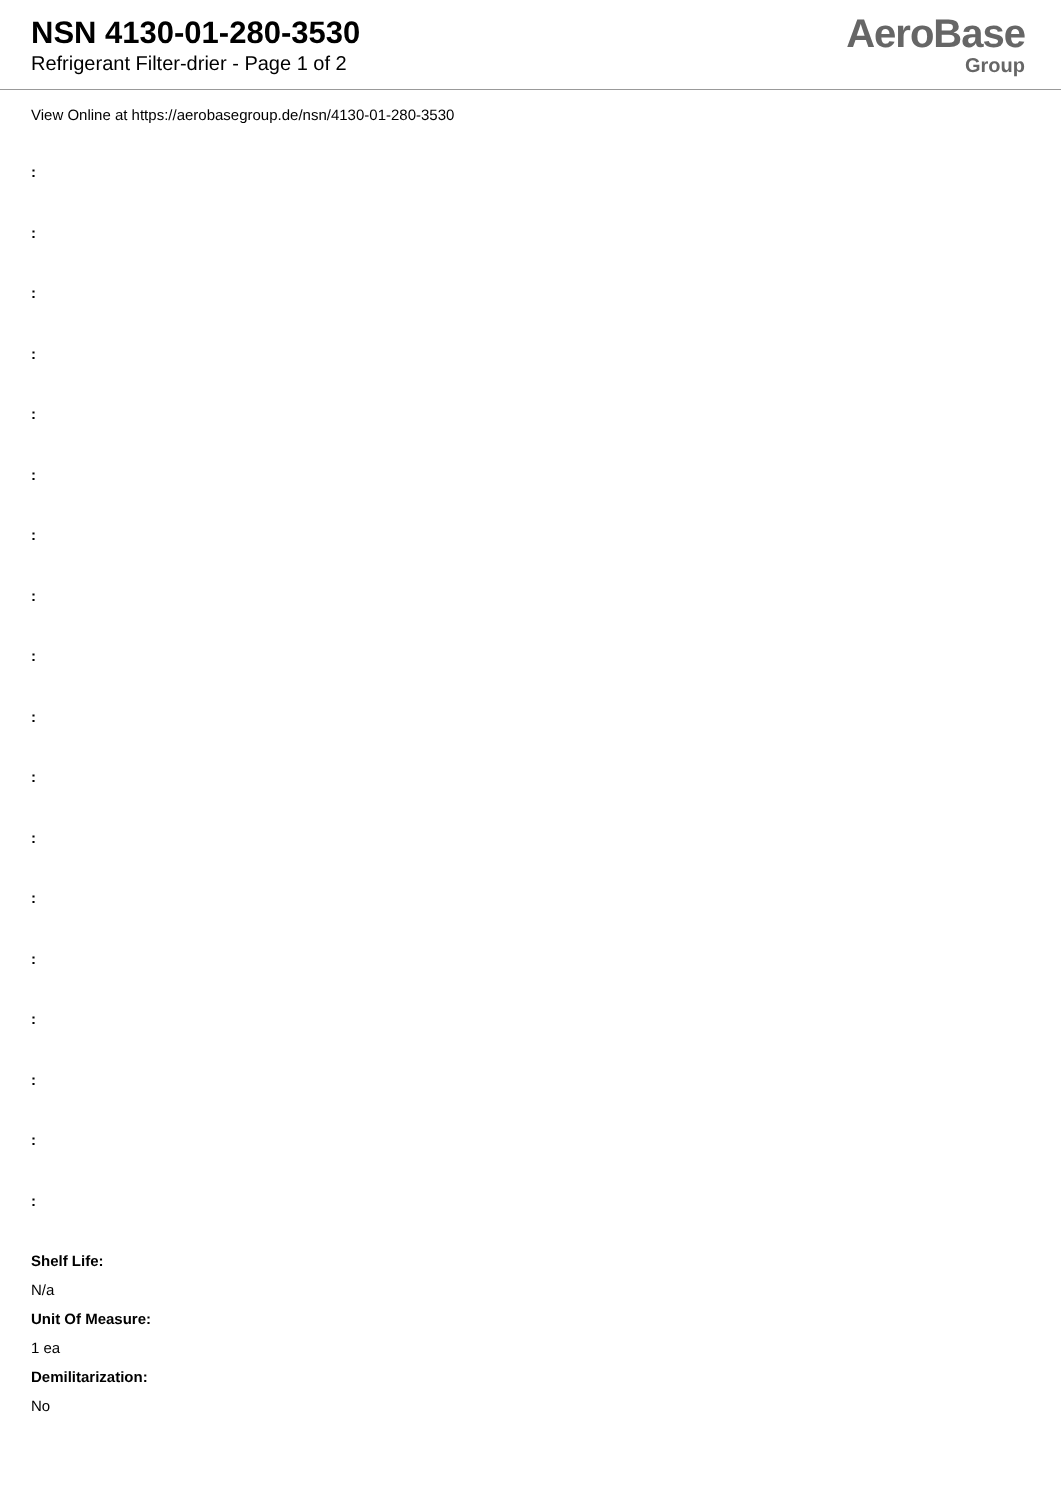NSN 4130-01-280-3530
Refrigerant Filter-drier - Page 1 of 2
AeroBase
Group
View Online at https://aerobasegroup.de/nsn/4130-01-280-3530
:
:
:
:
:
:
:
:
:
:
:
:
:
:
:
:
:
:
Shelf Life:
N/a
Unit Of Measure:
1 ea
Demilitarization:
No